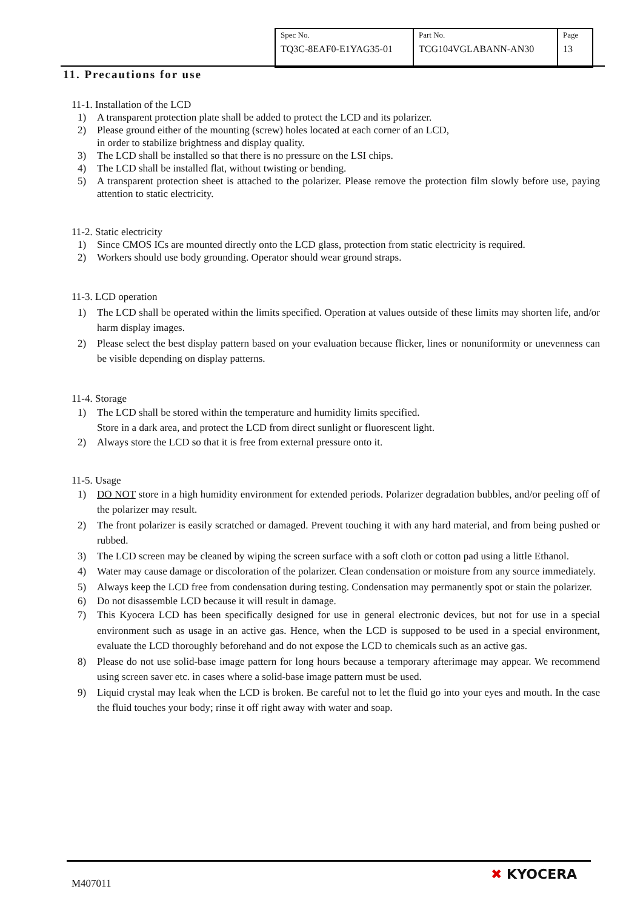| Spec No. TQ3C-8EAF0-E1YAG35-01 | Part No. TCG104VGLABANN-AN30 | Page 13 |
11. Precautions for use
11-1. Installation of the LCD
1) A transparent protection plate shall be added to protect the LCD and its polarizer.
2) Please ground either of the mounting (screw) holes located at each corner of an LCD,
in order to stabilize brightness and display quality.
3) The LCD shall be installed so that there is no pressure on the LSI chips.
4) The LCD shall be installed flat, without twisting or bending.
5) A transparent protection sheet is attached to the polarizer. Please remove the protection film slowly before use, paying attention to static electricity.
11-2. Static electricity
1) Since CMOS ICs are mounted directly onto the LCD glass, protection from static electricity is required.
2) Workers should use body grounding. Operator should wear ground straps.
11-3. LCD operation
1) The LCD shall be operated within the limits specified. Operation at values outside of these limits may shorten life, and/or harm display images.
2) Please select the best display pattern based on your evaluation because flicker, lines or nonuniformity or unevenness can be visible depending on display patterns.
11-4. Storage
1) The LCD shall be stored within the temperature and humidity limits specified.
Store in a dark area, and protect the LCD from direct sunlight or fluorescent light.
2) Always store the LCD so that it is free from external pressure onto it.
11-5. Usage
1) DO NOT store in a high humidity environment for extended periods. Polarizer degradation bubbles, and/or peeling off of the polarizer may result.
2) The front polarizer is easily scratched or damaged. Prevent touching it with any hard material, and from being pushed or rubbed.
3) The LCD screen may be cleaned by wiping the screen surface with a soft cloth or cotton pad using a little Ethanol.
4) Water may cause damage or discoloration of the polarizer. Clean condensation or moisture from any source immediately.
5) Always keep the LCD free from condensation during testing. Condensation may permanently spot or stain the polarizer.
6) Do not disassemble LCD because it will result in damage.
7) This Kyocera LCD has been specifically designed for use in general electronic devices, but not for use in a special environment such as usage in an active gas. Hence, when the LCD is supposed to be used in a special environment, evaluate the LCD thoroughly beforehand and do not expose the LCD to chemicals such as an active gas.
8) Please do not use solid-base image pattern for long hours because a temporary afterimage may appear. We recommend using screen saver etc. in cases where a solid-base image pattern must be used.
9) Liquid crystal may leak when the LCD is broken. Be careful not to let the fluid go into your eyes and mouth. In the case the fluid touches your body; rinse it off right away with water and soap.
M407011
✖ KYOCERA